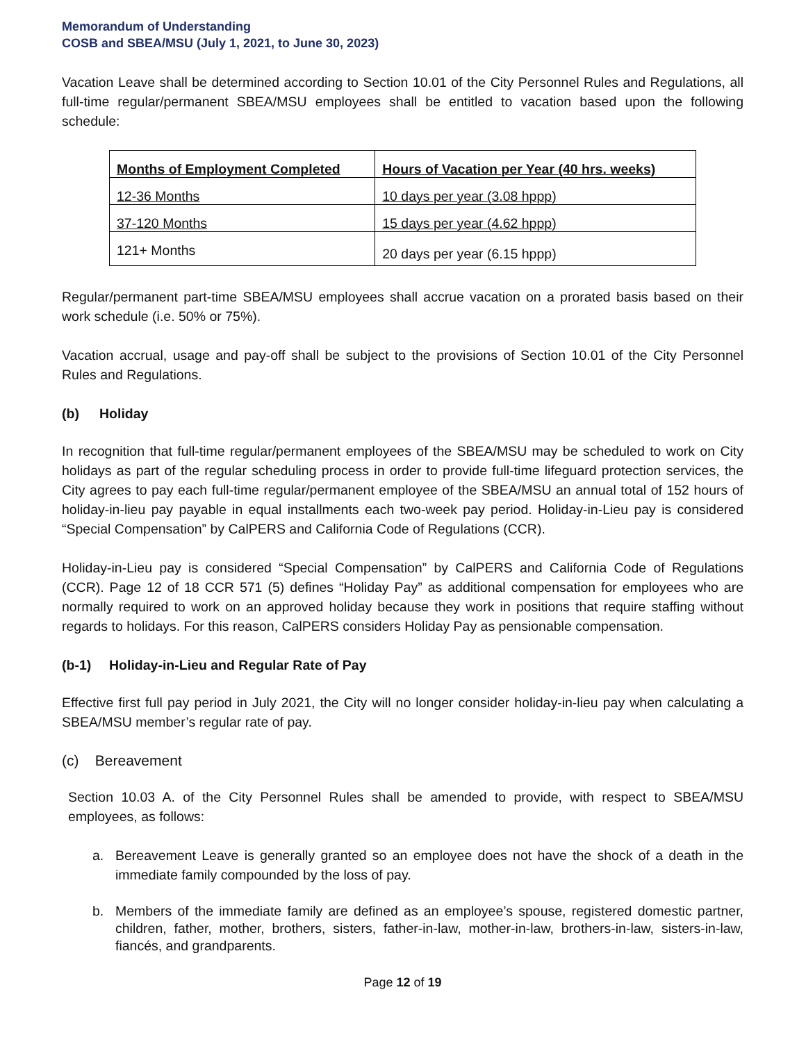Memorandum of Understanding
COSB and SBEA/MSU (July 1, 2021, to June 30, 2023)
Vacation Leave shall be determined according to Section 10.01 of the City Personnel Rules and Regulations, all full-time regular/permanent SBEA/MSU employees shall be entitled to vacation based upon the following schedule:
| Months of Employment Completed | Hours of Vacation per Year (40 hrs. weeks) |
| --- | --- |
| 12-36 Months | 10 days per year (3.08 hppp) |
| 37-120 Months | 15 days per year (4.62 hppp) |
| 121+ Months | 20 days per year (6.15 hppp) |
Regular/permanent part-time SBEA/MSU employees shall accrue vacation on a prorated basis based on their work schedule (i.e. 50% or 75%).
Vacation accrual, usage and pay-off shall be subject to the provisions of Section 10.01 of the City Personnel Rules and Regulations.
(b) Holiday
In recognition that full-time regular/permanent employees of the SBEA/MSU may be scheduled to work on City holidays as part of the regular scheduling process in order to provide full-time lifeguard protection services, the City agrees to pay each full-time regular/permanent employee of the SBEA/MSU an annual total of 152 hours of holiday-in-lieu pay payable in equal installments each two-week pay period. Holiday-in-Lieu pay is considered “Special Compensation” by CalPERS and California Code of Regulations (CCR).
Holiday-in-Lieu pay is considered “Special Compensation” by CalPERS and California Code of Regulations (CCR). Page 12 of 18 CCR 571 (5) defines “Holiday Pay” as additional compensation for employees who are normally required to work on an approved holiday because they work in positions that require staffing without regards to holidays. For this reason, CalPERS considers Holiday Pay as pensionable compensation.
(b-1) Holiday-in-Lieu and Regular Rate of Pay
Effective first full pay period in July 2021, the City will no longer consider holiday-in-lieu pay when calculating a SBEA/MSU member’s regular rate of pay.
(c) Bereavement
Section 10.03 A. of the City Personnel Rules shall be amended to provide, with respect to SBEA/MSU employees, as follows:
a. Bereavement Leave is generally granted so an employee does not have the shock of a death in the immediate family compounded by the loss of pay.
b. Members of the immediate family are defined as an employee’s spouse, registered domestic partner, children, father, mother, brothers, sisters, father-in-law, mother-in-law, brothers-in-law, sisters-in-law, fiancés, and grandparents.
Page 12 of 19